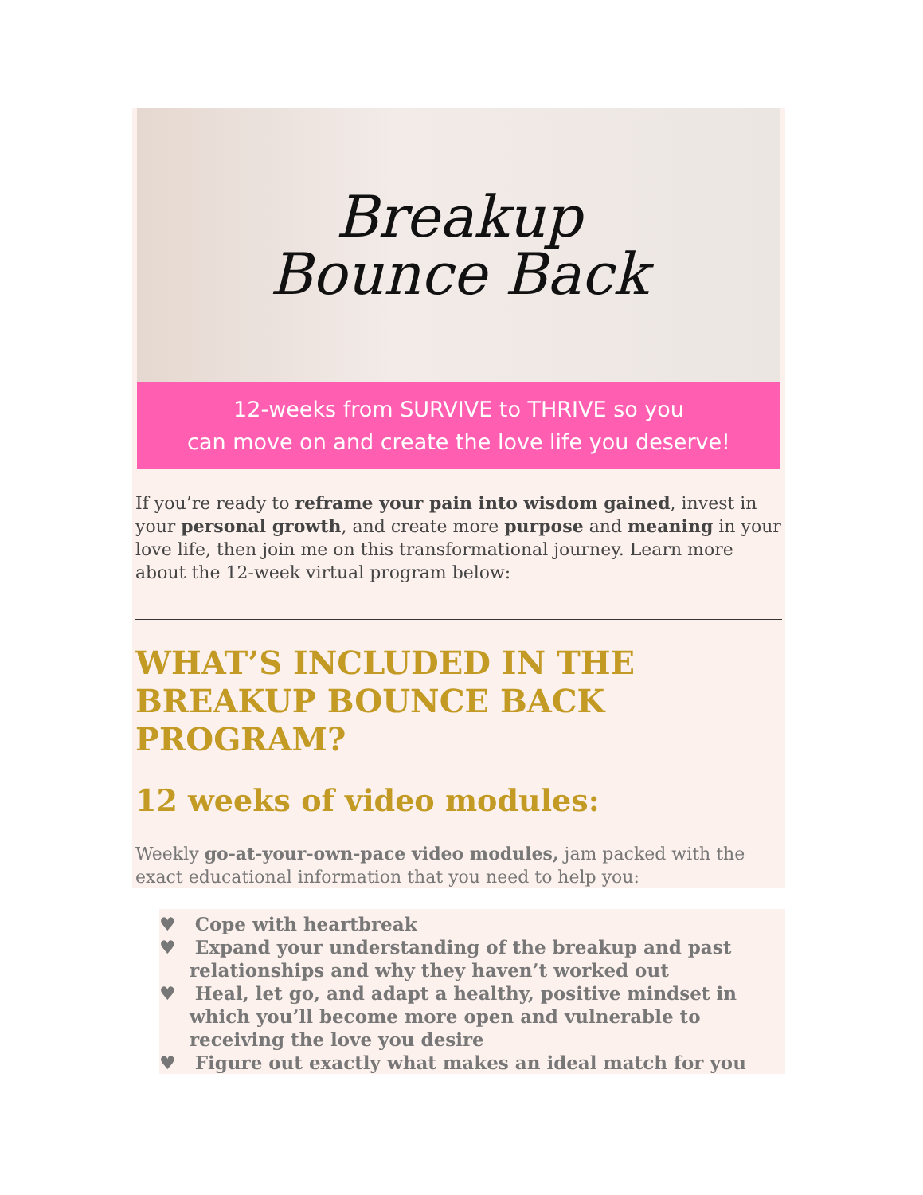Breakup
Bounce Back
12-weeks from SURVIVE to THRIVE so you
can move on and create the love life you deserve!
If you’re ready to reframe your pain into wisdom gained, invest in your personal growth, and create more purpose and meaning in your love life, then join me on this transformational journey. Learn more about the 12-week virtual program below:
WHAT’S INCLUDED IN THE BREAKUP BOUNCE BACK PROGRAM?
12 weeks of video modules:
Weekly go-at-your-own-pace video modules, jam packed with the exact educational information that you need to help you:
♥ Cope with heartbreak
♥ Expand your understanding of the breakup and past relationships and why they haven’t worked out
♥ Heal, let go, and adapt a healthy, positive mindset in which you’ll become more open and vulnerable to receiving the love you desire
♥ Figure out exactly what makes an ideal match for you